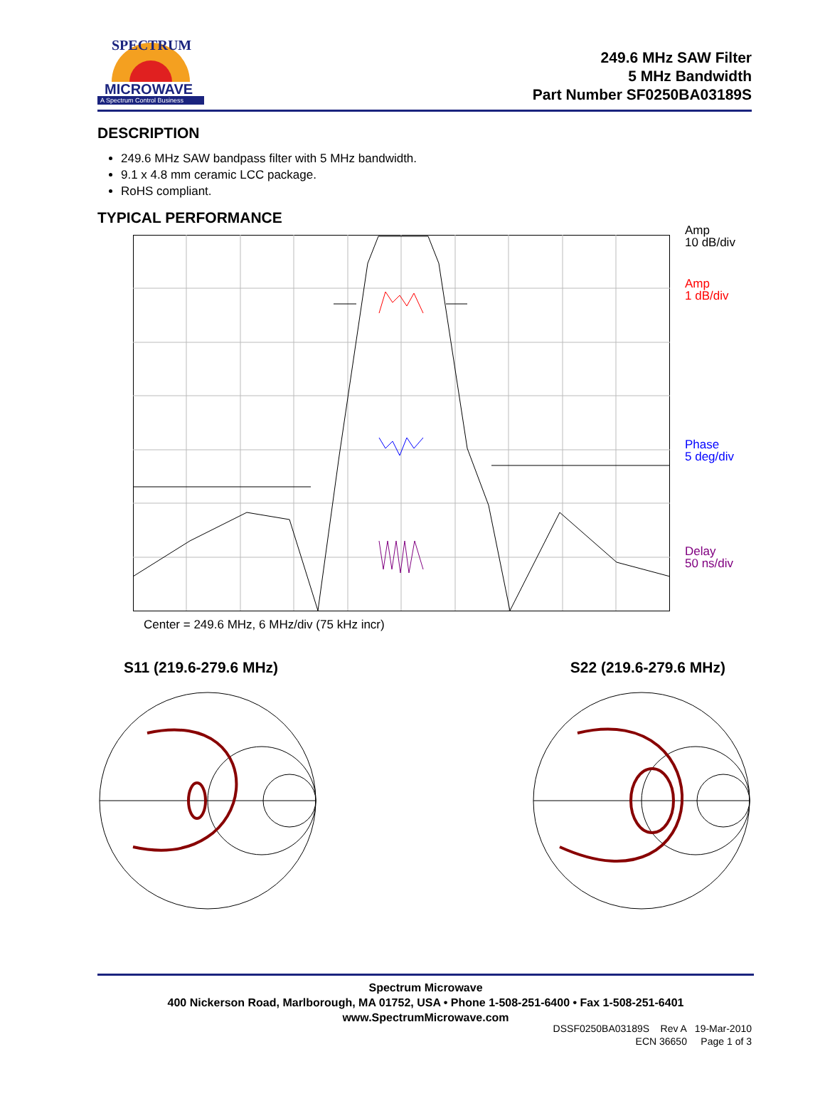MICROWAVE
A Spectrum Control Business
SPECTRUM
249.6 MHz SAW Filter
5 MHz Bandwidth
Part Number SF0250BA03189S
DESCRIPTION
249.6 MHz SAW bandpass filter with 5 MHz bandwidth.
9.1 x 4.8 mm ceramic LCC package.
RoHS compliant.
TYPICAL PERFORMANCE
Amp
10 dB/div
Amp
1 dB/div
Phase
5 deg/div
Delay
50 ns/div
Center = 249.6 MHz, 6 MHz/div (75 kHz incr)
S11 (219.6-279.6 MHz) S22 (219.6-279.6 MHz)
Spectrum Microwave
400 Nickerson Road, Marlborough, MA 01752, USA • Phone 1-508-251-6400 • Fax 1-508-251-6401
www.SpectrumMicrowave.com
DSSF0250BA03189S Rev A 19-Mar-2010
ECN 36650 Page 1 of 3